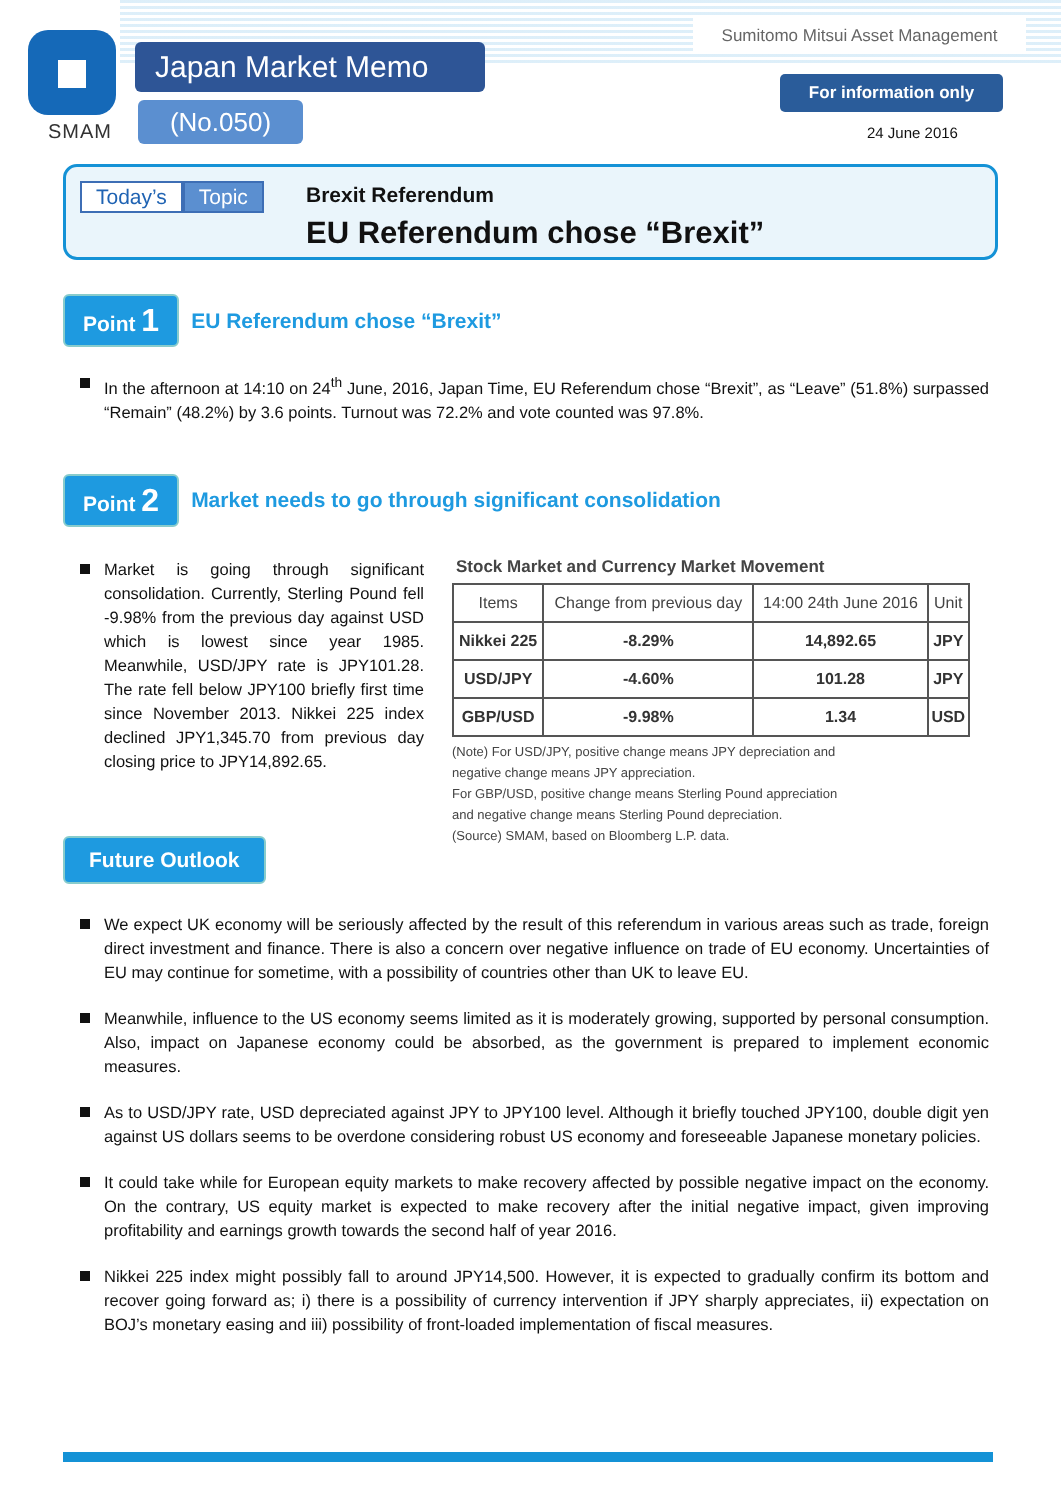SMAM
Japan Market Memo
(No.050)
Sumitomo Mitsui Asset Management
For information only
24 June 2016
Today’s Topic
Brexit Referendum
EU Referendum chose “Brexit”
Point 1
EU Referendum chose “Brexit”
In the afternoon at 14:10 on 24<sup>th</sup> June, 2016, Japan Time, EU Referendum chose “Brexit”, as “Leave” (51.8%) surpassed “Remain” (48.2%) by 3.6 points. Turnout was 72.2% and vote counted was 97.8%.
Point 2
Market needs to go through significant consolidation
Market is going through significant consolidation. Currently, Sterling Pound fell -9.98% from the previous day against USD which is lowest since year 1985. Meanwhile, USD/JPY rate is JPY101.28. The rate fell below JPY100 briefly first time since November 2013. Nikkei 225 index declined JPY1,345.70 from previous day closing price to JPY14,892.65.
Stock Market and Currency Market Movement
| Items | Change from previous day | 14:00 24th June 2016 | Unit |
| --- | --- | --- | --- |
| Nikkei 225 | -8.29% | 14,892.65 | JPY |
| USD/JPY | -4.60% | 101.28 | JPY |
| GBP/USD | -9.98% | 1.34 | USD |
(Note) For USD/JPY, positive change means JPY depreciation and
negative change means JPY appreciation.
For GBP/USD, positive change means Sterling Pound appreciation
and negative change means Sterling Pound depreciation.
(Source) SMAM, based on Bloomberg L.P. data.
Future Outlook
We expect UK economy will be seriously affected by the result of this referendum in various areas such as trade, foreign direct investment and finance. There is also a concern over negative influence on trade of EU economy. Uncertainties of EU may continue for sometime, with a possibility of countries other than UK to leave EU.
Meanwhile, influence to the US economy seems limited as it is moderately growing, supported by personal consumption. Also, impact on Japanese economy could be absorbed, as the government is prepared to implement economic measures.
As to USD/JPY rate, USD depreciated against JPY to JPY100 level. Although it briefly touched JPY100, double digit yen against US dollars seems to be overdone considering robust US economy and foreseeable Japanese monetary policies.
It could take while for European equity markets to make recovery affected by possible negative impact on the economy. On the contrary, US equity market is expected to make recovery after the initial negative impact, given improving profitability and earnings growth towards the second half of year 2016.
Nikkei 225 index might possibly fall to around JPY14,500. However, it is expected to gradually confirm its bottom and recover going forward as; i) there is a possibility of currency intervention if JPY sharply appreciates, ii) expectation on BOJ’s monetary easing and iii) possibility of front-loaded implementation of fiscal measures.